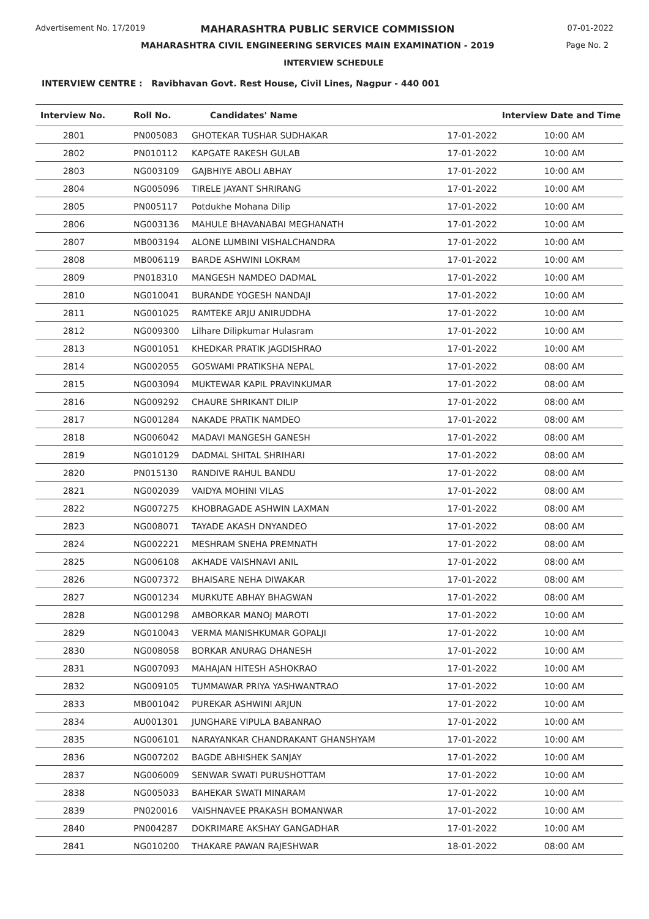Advertisement No. 17/2019
MAHARASHTRA PUBLIC SERVICE COMMISSION
07-01-2022
MAHARASHTRA CIVIL ENGINEERING SERVICES MAIN EXAMINATION - 2019
Page No. 2
INTERVIEW SCHEDULE
INTERVIEW CENTRE : Ravibhavan Govt. Rest House, Civil Lines, Nagpur - 440 001
| Interview No. | Roll No. | Candidates' Name | Interview Date and Time | |
| --- | --- | --- | --- | --- |
| 2801 | PN005083 | GHOTEKAR TUSHAR SUDHAKAR | 17-01-2022 | 10:00 AM |
| 2802 | PN010112 | KAPGATE RAKESH GULAB | 17-01-2022 | 10:00 AM |
| 2803 | NG003109 | GAJBHIYE ABOLI ABHAY | 17-01-2022 | 10:00 AM |
| 2804 | NG005096 | TIRELE JAYANT SHRIRANG | 17-01-2022 | 10:00 AM |
| 2805 | PN005117 | Potdukhe Mohana Dilip | 17-01-2022 | 10:00 AM |
| 2806 | NG003136 | MAHULE BHAVANABAI MEGHANATH | 17-01-2022 | 10:00 AM |
| 2807 | MB003194 | ALONE LUMBINI VISHALCHANDRA | 17-01-2022 | 10:00 AM |
| 2808 | MB006119 | BARDE ASHWINI LOKRAM | 17-01-2022 | 10:00 AM |
| 2809 | PN018310 | MANGESH NAMDEO DADMAL | 17-01-2022 | 10:00 AM |
| 2810 | NG010041 | BURANDE YOGESH NANDAJI | 17-01-2022 | 10:00 AM |
| 2811 | NG001025 | RAMTEKE ARJU ANIRUDDHA | 17-01-2022 | 10:00 AM |
| 2812 | NG009300 | Lilhare Dilipkumar Hulasram | 17-01-2022 | 10:00 AM |
| 2813 | NG001051 | KHEDKAR PRATIK JAGDISHRAO | 17-01-2022 | 10:00 AM |
| 2814 | NG002055 | GOSWAMI PRATIKSHA NEPAL | 17-01-2022 | 08:00 AM |
| 2815 | NG003094 | MUKTEWAR KAPIL PRAVINKUMAR | 17-01-2022 | 08:00 AM |
| 2816 | NG009292 | CHAURE SHRIKANT DILIP | 17-01-2022 | 08:00 AM |
| 2817 | NG001284 | NAKADE PRATIK NAMDEO | 17-01-2022 | 08:00 AM |
| 2818 | NG006042 | MADAVI MANGESH GANESH | 17-01-2022 | 08:00 AM |
| 2819 | NG010129 | DADMAL SHITAL SHRIHARI | 17-01-2022 | 08:00 AM |
| 2820 | PN015130 | RANDIVE RAHUL BANDU | 17-01-2022 | 08:00 AM |
| 2821 | NG002039 | VAIDYA MOHINI VILAS | 17-01-2022 | 08:00 AM |
| 2822 | NG007275 | KHOBRAGADE ASHWIN LAXMAN | 17-01-2022 | 08:00 AM |
| 2823 | NG008071 | TAYADE AKASH DNYANDEO | 17-01-2022 | 08:00 AM |
| 2824 | NG002221 | MESHRAM SNEHA PREMNATH | 17-01-2022 | 08:00 AM |
| 2825 | NG006108 | AKHADE VAISHNAVI ANIL | 17-01-2022 | 08:00 AM |
| 2826 | NG007372 | BHAISARE NEHA DIWAKAR | 17-01-2022 | 08:00 AM |
| 2827 | NG001234 | MURKUTE ABHAY BHAGWAN | 17-01-2022 | 08:00 AM |
| 2828 | NG001298 | AMBORKAR MANOJ MAROTI | 17-01-2022 | 10:00 AM |
| 2829 | NG010043 | VERMA MANISHKUMAR GOPALJI | 17-01-2022 | 10:00 AM |
| 2830 | NG008058 | BORKAR ANURAG DHANESH | 17-01-2022 | 10:00 AM |
| 2831 | NG007093 | MAHAJAN HITESH ASHOKRAO | 17-01-2022 | 10:00 AM |
| 2832 | NG009105 | TUMMAWAR PRIYA YASHWANTRAO | 17-01-2022 | 10:00 AM |
| 2833 | MB001042 | PUREKAR ASHWINI ARJUN | 17-01-2022 | 10:00 AM |
| 2834 | AU001301 | JUNGHARE VIPULA BABANRAO | 17-01-2022 | 10:00 AM |
| 2835 | NG006101 | NARAYANKAR CHANDRAKANT GHANSHYAM | 17-01-2022 | 10:00 AM |
| 2836 | NG007202 | BAGDE ABHISHEK SANJAY | 17-01-2022 | 10:00 AM |
| 2837 | NG006009 | SENWAR SWATI PURUSHOTTAM | 17-01-2022 | 10:00 AM |
| 2838 | NG005033 | BAHEKAR SWATI MINARAM | 17-01-2022 | 10:00 AM |
| 2839 | PN020016 | VAISHNAVEE PRAKASH BOMANWAR | 17-01-2022 | 10:00 AM |
| 2840 | PN004287 | DOKRIMARE AKSHAY GANGADHAR | 17-01-2022 | 10:00 AM |
| 2841 | NG010200 | THAKARE PAWAN RAJESHWAR | 18-01-2022 | 08:00 AM |